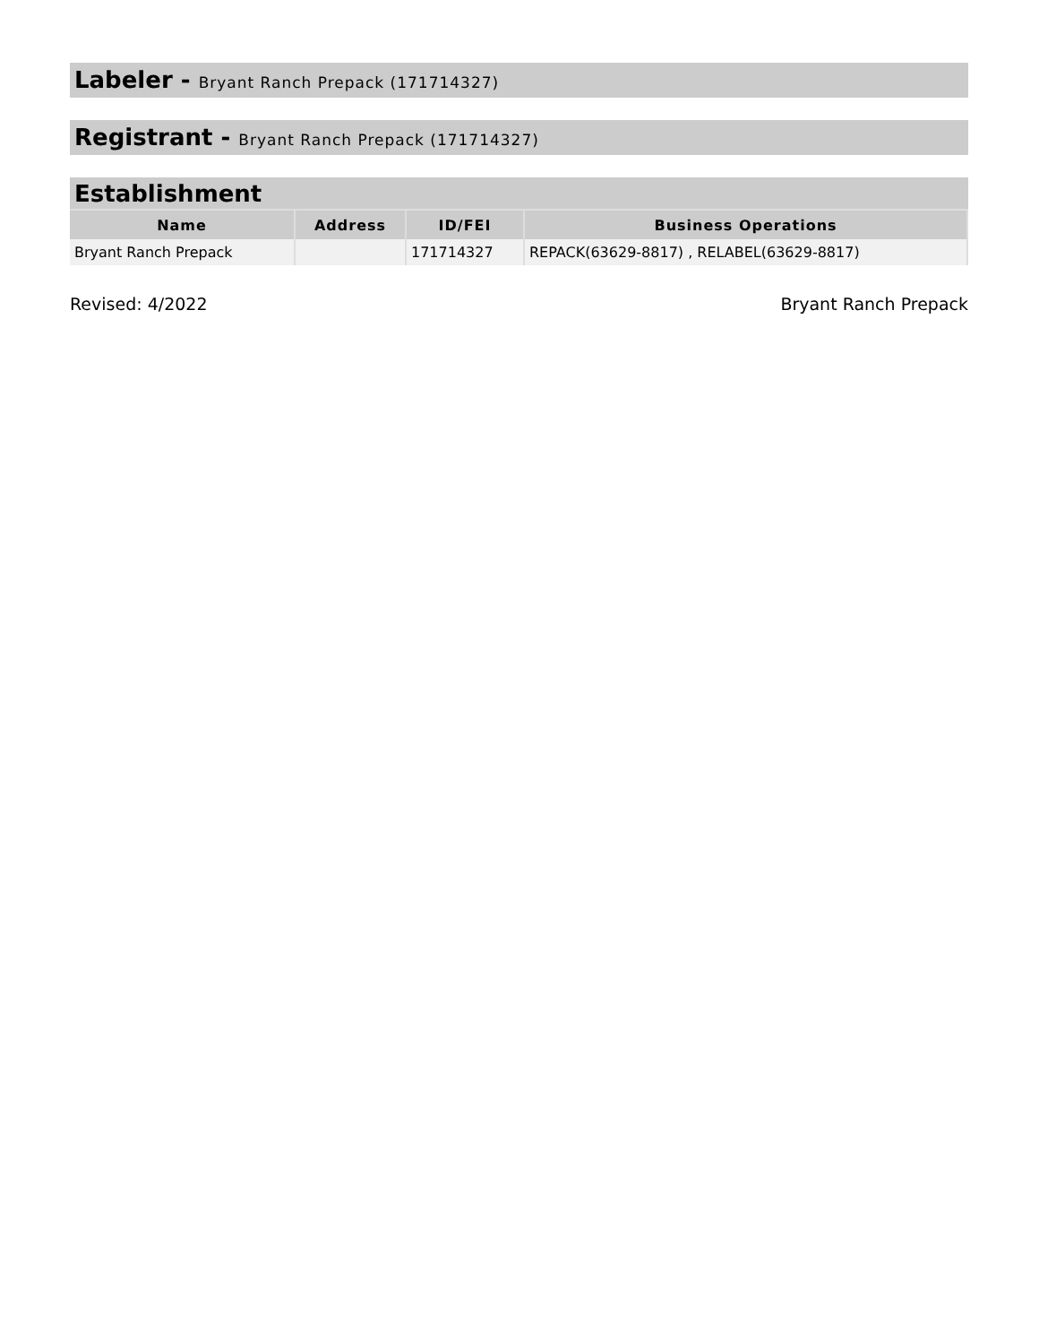Labeler - Bryant Ranch Prepack (171714327)
Registrant - Bryant Ranch Prepack (171714327)
Establishment
| Name | Address | ID/FEI | Business Operations |
| --- | --- | --- | --- |
| Bryant Ranch Prepack | | 171714327 | REPACK(63629-8817) , RELABEL(63629-8817) |
Revised: 4/2022 Bryant Ranch Prepack